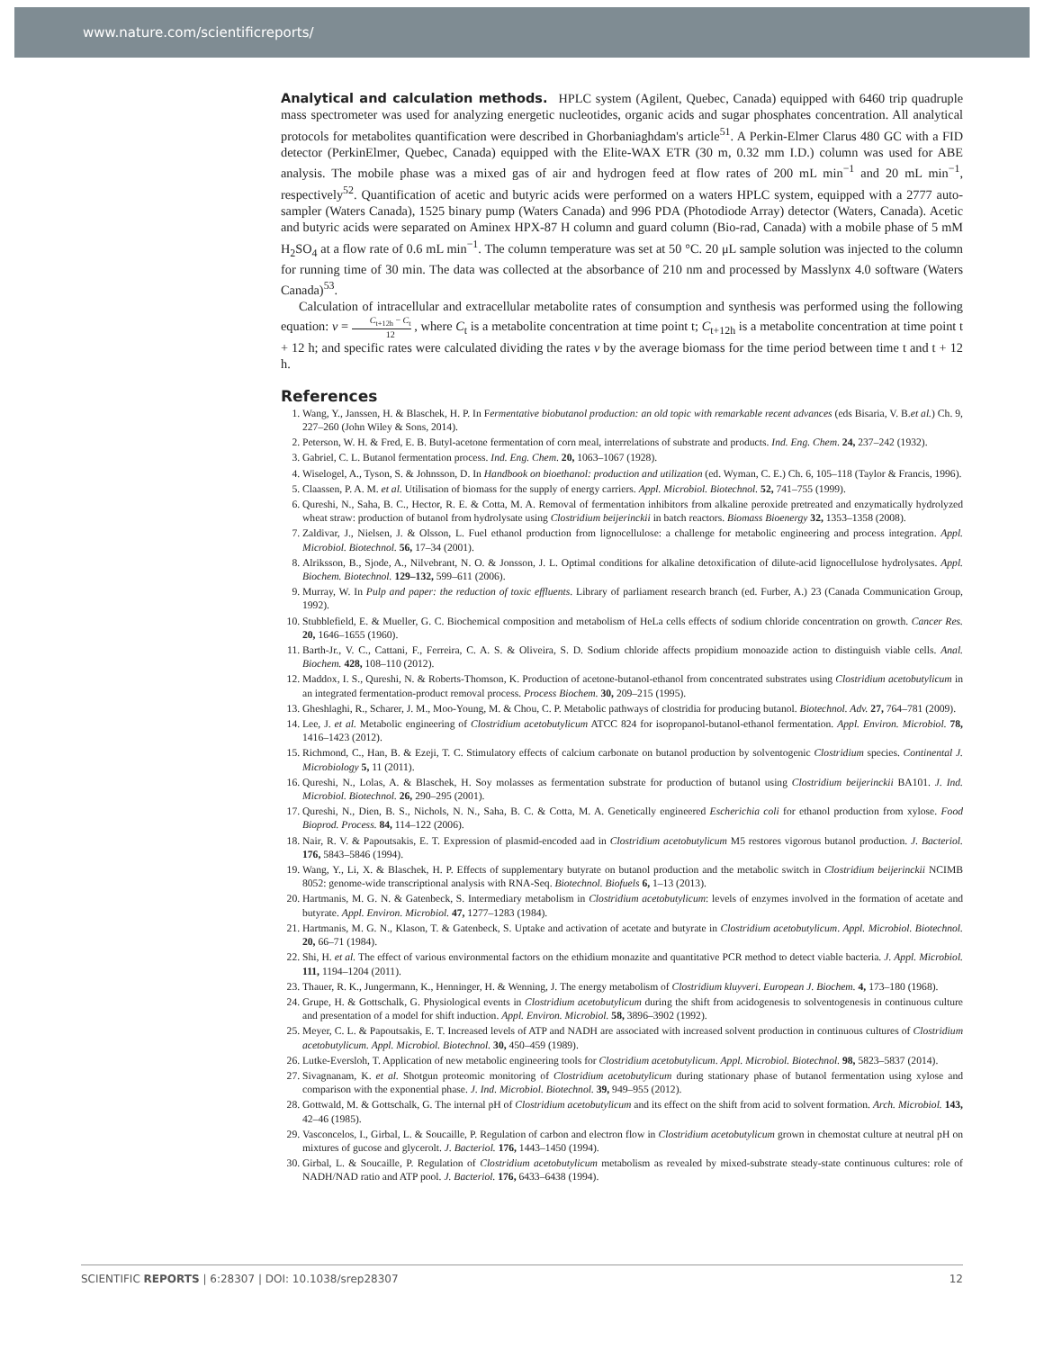www.nature.com/scientificreports/
Analytical and calculation methods.
HPLC system (Agilent, Quebec, Canada) equipped with 6460 trip quadruple mass spectrometer was used for analyzing energetic nucleotides, organic acids and sugar phosphates concentration. All analytical protocols for metabolites quantification were described in Ghorbaniaghdam's article<sup>51</sup>. A Perkin-Elmer Clarus 480 GC with a FID detector (PerkinElmer, Quebec, Canada) equipped with the Elite-WAX ETR (30 m, 0.32 mm I.D.) column was used for ABE analysis. The mobile phase was a mixed gas of air and hydrogen feed at flow rates of 200 mL min<sup>−1</sup> and 20 mL min<sup>−1</sup>, respectively<sup>52</sup>. Quantification of acetic and butyric acids were performed on a waters HPLC system, equipped with a 2777 auto-sampler (Waters Canada), 1525 binary pump (Waters Canada) and 996 PDA (Photodiode Array) detector (Waters, Canada). Acetic and butyric acids were separated on Aminex HPX-87 H column and guard column (Bio-rad, Canada) with a mobile phase of 5 mM H<sub>2</sub>SO<sub>4</sub> at a flow rate of 0.6 mL min<sup>−1</sup>. The column temperature was set at 50 °C. 20 μL sample solution was injected to the column for running time of 30 min. The data was collected at the absorbance of 210 nm and processed by Masslynx 4.0 software (Waters Canada)<sup>53</sup>.
Calculation of intracellular and extracellular metabolite rates of consumption and synthesis was performed using the following equation: v = C<sub>t+12h</sub> − C<sub>t</sub> 12 , where C<sub>t</sub> is a metabolite concentration at time point t; C<sub>t+12h</sub> is a metabolite concentration at time point t + 12 h; and specific rates were calculated dividing the rates v by the average biomass for the time period between time t and t + 12 h.
References
1. Wang, Y., Janssen, H. & Blaschek, H. P. In Fermentative biobutanol production: an old topic with remarkable recent advances (eds Bisaria, V. B.et al.) Ch. 9, 227–260 (John Wiley & Sons, 2014).
2. Peterson, W. H. & Fred, E. B. Butyl-acetone fermentation of corn meal, interrelations of substrate and products. Ind. Eng. Chem. 24, 237–242 (1932).
3. Gabriel, C. L. Butanol fermentation process. Ind. Eng. Chem. 20, 1063–1067 (1928).
4. Wiselogel, A., Tyson, S. & Johnsson, D. In Handbook on bioethanol: production and utilization (ed. Wyman, C. E.) Ch. 6, 105–118 (Taylor & Francis, 1996).
5. Claassen, P. A. M. et al. Utilisation of biomass for the supply of energy carriers. Appl. Microbiol. Biotechnol. 52, 741–755 (1999).
6. Qureshi, N., Saha, B. C., Hector, R. E. & Cotta, M. A. Removal of fermentation inhibitors from alkaline peroxide pretreated and enzymatically hydrolyzed wheat straw: production of butanol from hydrolysate using Clostridium beijerinckii in batch reactors. Biomass Bioenergy 32, 1353–1358 (2008).
7. Zaldivar, J., Nielsen, J. & Olsson, L. Fuel ethanol production from lignocellulose: a challenge for metabolic engineering and process integration. Appl. Microbiol. Biotechnol. 56, 17–34 (2001).
8. Alriksson, B., Sjode, A., Nilvebrant, N. O. & Jonsson, J. L. Optimal conditions for alkaline detoxification of dilute-acid lignocellulose hydrolysates. Appl. Biochem. Biotechnol. 129–132, 599–611 (2006).
9. Murray, W. In Pulp and paper: the reduction of toxic effluents. Library of parliament research branch (ed. Furber, A.) 23 (Canada Communication Group, 1992).
10. Stubblefield, E. & Mueller, G. C. Biochemical composition and metabolism of HeLa cells effects of sodium chloride concentration on growth. Cancer Res. 20, 1646–1655 (1960).
11. Barth-Jr., V. C., Cattani, F., Ferreira, C. A. S. & Oliveira, S. D. Sodium chloride affects propidium monoazide action to distinguish viable cells. Anal. Biochem. 428, 108–110 (2012).
12. Maddox, I. S., Qureshi, N. & Roberts-Thomson, K. Production of acetone-butanol-ethanol from concentrated substrates using Clostridium acetobutylicum in an integrated fermentation-product removal process. Process Biochem. 30, 209–215 (1995).
13. Gheshlaghi, R., Scharer, J. M., Moo-Young, M. & Chou, C. P. Metabolic pathways of clostridia for producing butanol. Biotechnol. Adv. 27, 764–781 (2009).
14. Lee, J. et al. Metabolic engineering of Clostridium acetobutylicum ATCC 824 for isopropanol-butanol-ethanol fermentation. Appl. Environ. Microbiol. 78, 1416–1423 (2012).
15. Richmond, C., Han, B. & Ezeji, T. C. Stimulatory effects of calcium carbonate on butanol production by solventogenic Clostridium species. Continental J. Microbiology 5, 11 (2011).
16. Qureshi, N., Lolas, A. & Blaschek, H. Soy molasses as fermentation substrate for production of butanol using Clostridium beijerinckii BA101. J. Ind. Microbiol. Biotechnol. 26, 290–295 (2001).
17. Qureshi, N., Dien, B. S., Nichols, N. N., Saha, B. C. & Cotta, M. A. Genetically engineered Escherichia coli for ethanol production from xylose. Food Bioprod. Process. 84, 114–122 (2006).
18. Nair, R. V. & Papoutsakis, E. T. Expression of plasmid-encoded aad in Clostridium acetobutylicum M5 restores vigorous butanol production. J. Bacteriol. 176, 5843–5846 (1994).
19. Wang, Y., Li, X. & Blaschek, H. P. Effects of supplementary butyrate on butanol production and the metabolic switch in Clostridium beijerinckii NCIMB 8052: genome-wide transcriptional analysis with RNA-Seq. Biotechnol. Biofuels 6, 1–13 (2013).
20. Hartmanis, M. G. N. & Gatenbeck, S. Intermediary metabolism in Clostridium acetobutylicum: levels of enzymes involved in the formation of acetate and butyrate. Appl. Environ. Microbiol. 47, 1277–1283 (1984).
21. Hartmanis, M. G. N., Klason, T. & Gatenbeck, S. Uptake and activation of acetate and butyrate in Clostridium acetobutylicum. Appl. Microbiol. Biotechnol. 20, 66–71 (1984).
22. Shi, H. et al. The effect of various environmental factors on the ethidium monazite and quantitative PCR method to detect viable bacteria. J. Appl. Microbiol. 111, 1194–1204 (2011).
23. Thauer, R. K., Jungermann, K., Henninger, H. & Wenning, J. The energy metabolism of Clostridium kluyveri. European J. Biochem. 4, 173–180 (1968).
24. Grupe, H. & Gottschalk, G. Physiological events in Clostridium acetobutylicum during the shift from acidogenesis to solventogenesis in continuous culture and presentation of a model for shift induction. Appl. Environ. Microbiol. 58, 3896–3902 (1992).
25. Meyer, C. L. & Papoutsakis, E. T. Increased levels of ATP and NADH are associated with increased solvent production in continuous cultures of Clostridium acetobutylicum. Appl. Microbiol. Biotechnol. 30, 450–459 (1989).
26. Lutke-Eversloh, T. Application of new metabolic engineering tools for Clostridium acetobutylicum. Appl. Microbiol. Biotechnol. 98, 5823–5837 (2014).
27. Sivagnanam, K. et al. Shotgun proteomic monitoring of Clostridium acetobutylicum during stationary phase of butanol fermentation using xylose and comparison with the exponential phase. J. Ind. Microbiol. Biotechnol. 39, 949–955 (2012).
28. Gottwald, M. & Gottschalk, G. The internal pH of Clostridium acetobutylicum and its effect on the shift from acid to solvent formation. Arch. Microbiol. 143, 42–46 (1985).
29. Vasconcelos, I., Girbal, L. & Soucaille, P. Regulation of carbon and electron flow in Clostridium acetobutylicum grown in chemostat culture at neutral pH on mixtures of gucose and glycerolt. J. Bacteriol. 176, 1443–1450 (1994).
30. Girbal, L. & Soucaille, P. Regulation of Clostridium acetobutylicum metabolism as revealed by mixed-substrate steady-state continuous cultures: role of NADH/NAD ratio and ATP pool. J. Bacteriol. 176, 6433–6438 (1994).
SCIENTIFIC REPORTS | 6:28307 | DOI: 10.1038/srep28307 12